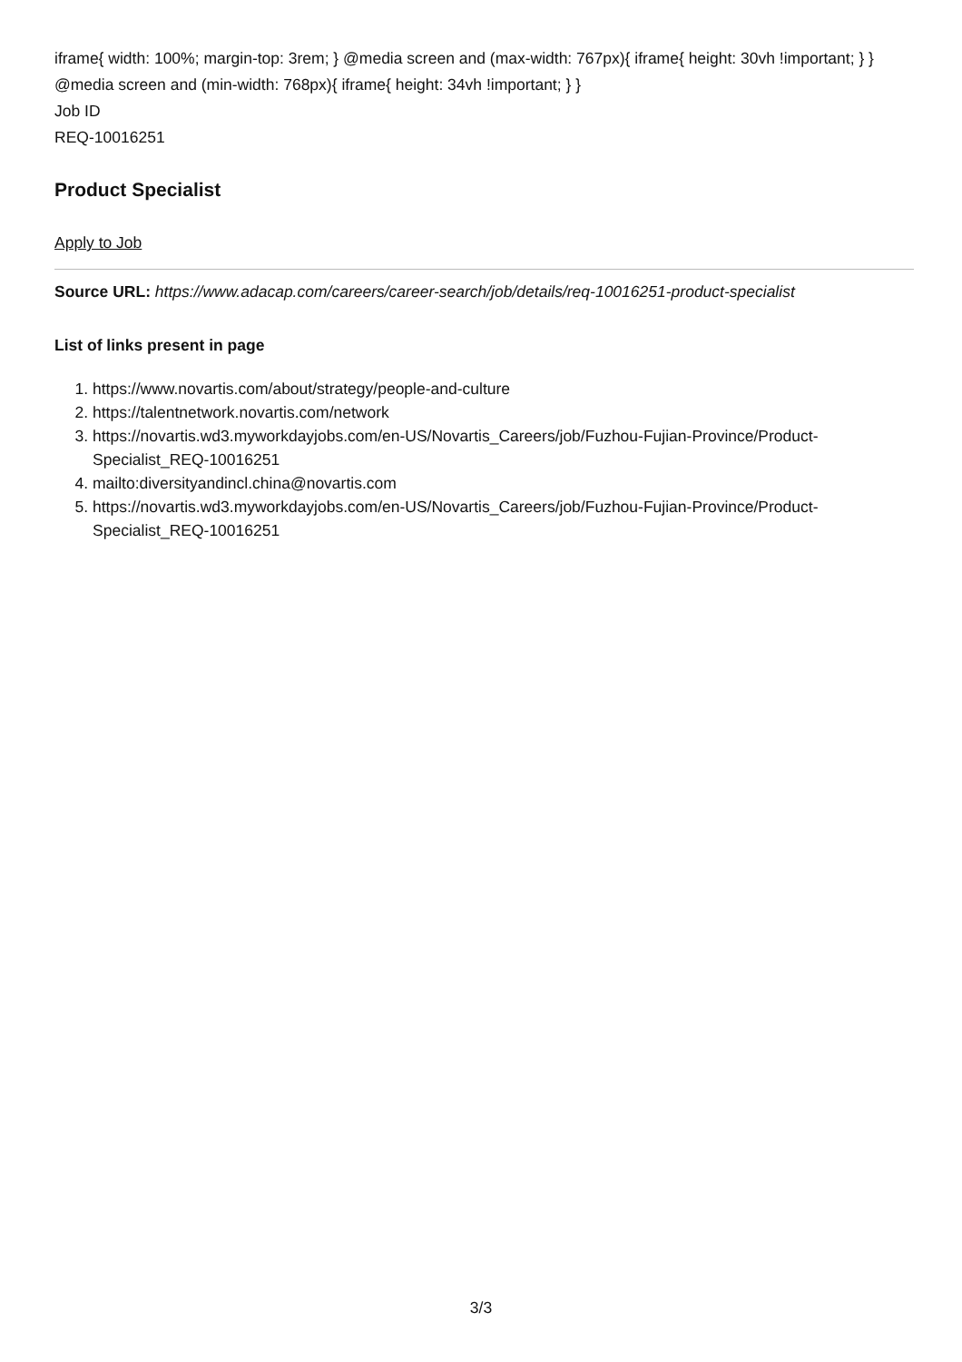iframe{ width: 100%; margin-top: 3rem; } @media screen and (max-width: 767px){ iframe{ height: 30vh !important; } } @media screen and (min-width: 768px){ iframe{ height: 34vh !important; } }
Job ID
REQ-10016251
Product Specialist
Apply to Job
Source URL: https://www.adacap.com/careers/career-search/job/details/req-10016251-product-specialist
List of links present in page
1. https://www.novartis.com/about/strategy/people-and-culture
2. https://talentnetwork.novartis.com/network
3. https://novartis.wd3.myworkdayjobs.com/en-US/Novartis_Careers/job/Fuzhou-Fujian-Province/Product-Specialist_REQ-10016251
4. mailto:diversityandincl.china@novartis.com
5. https://novartis.wd3.myworkdayjobs.com/en-US/Novartis_Careers/job/Fuzhou-Fujian-Province/Product-Specialist_REQ-10016251
3/3